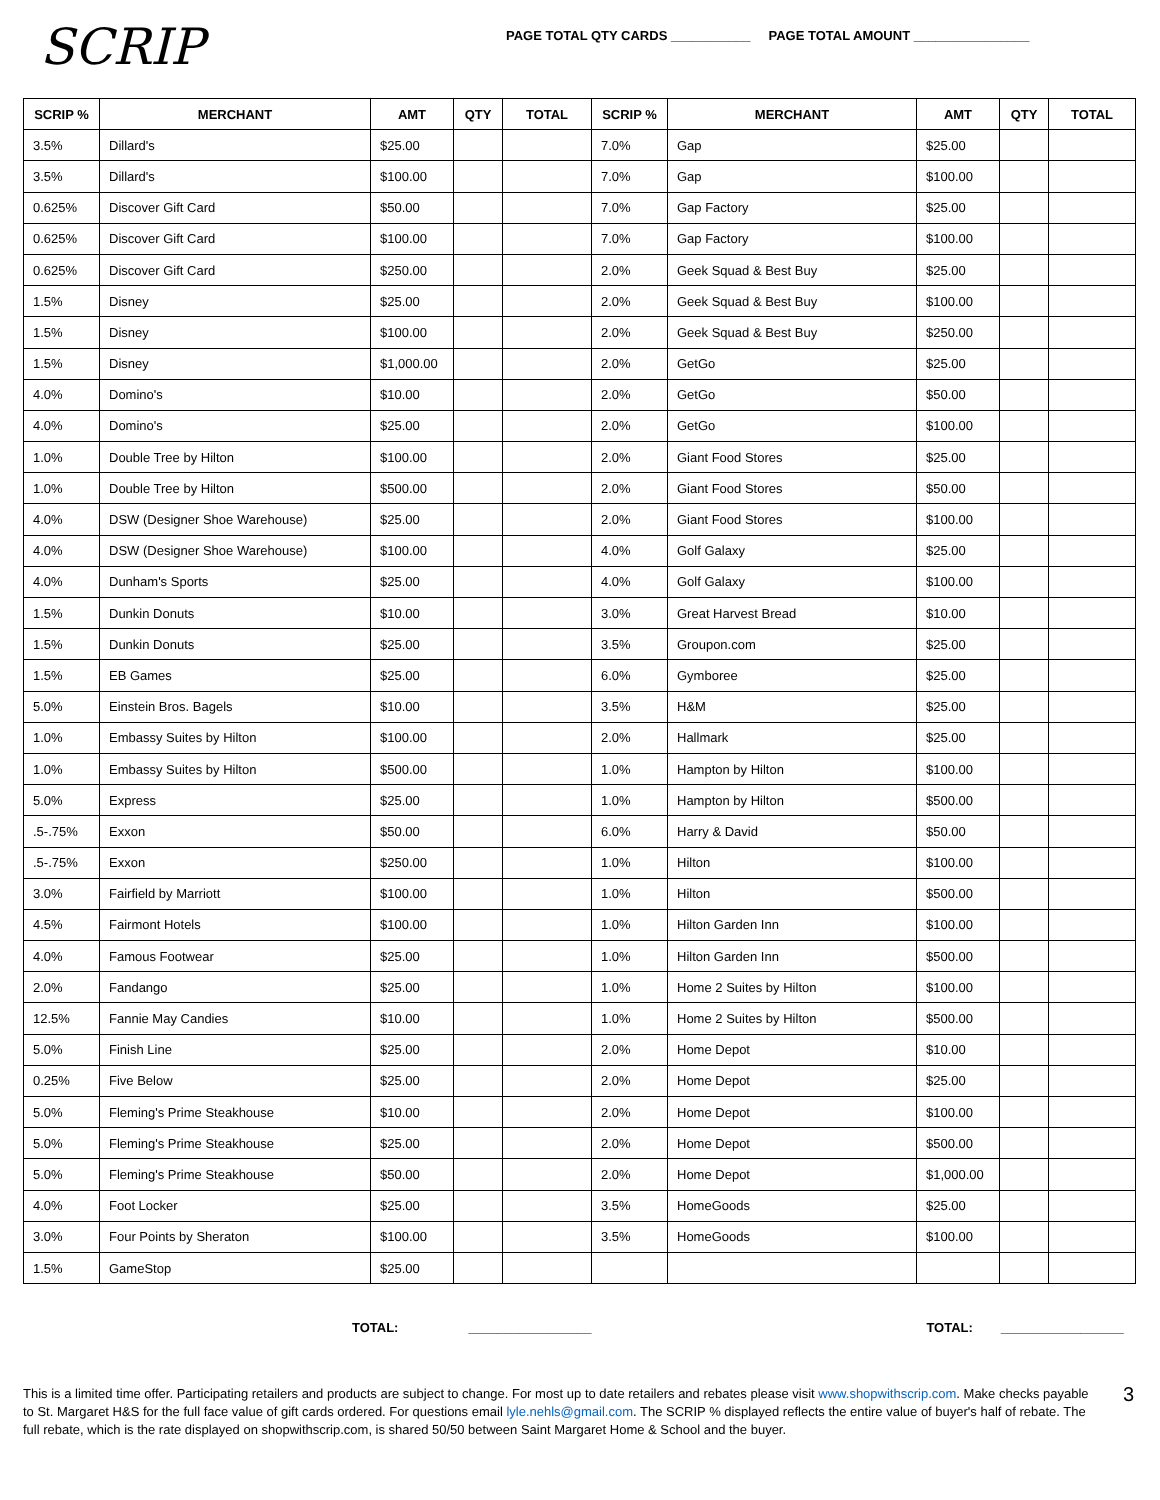SCRIP
PAGE TOTAL QTY CARDS ___________ PAGE TOTAL AMOUNT ________________
| SCRIP % | MERCHANT | AMT | QTY | TOTAL | SCRIP % | MERCHANT | AMT | QTY | TOTAL |
| --- | --- | --- | --- | --- | --- | --- | --- | --- | --- |
| 3.5% | Dillard's | $25.00 | | | 7.0% | Gap | $25.00 | | |
| 3.5% | Dillard's | $100.00 | | | 7.0% | Gap | $100.00 | | |
| 0.625% | Discover Gift Card | $50.00 | | | 7.0% | Gap Factory | $25.00 | | |
| 0.625% | Discover Gift Card | $100.00 | | | 7.0% | Gap Factory | $100.00 | | |
| 0.625% | Discover Gift Card | $250.00 | | | 2.0% | Geek Squad & Best Buy | $25.00 | | |
| 1.5% | Disney | $25.00 | | | 2.0% | Geek Squad & Best Buy | $100.00 | | |
| 1.5% | Disney | $100.00 | | | 2.0% | Geek Squad & Best Buy | $250.00 | | |
| 1.5% | Disney | $1,000.00 | | | 2.0% | GetGo | $25.00 | | |
| 4.0% | Domino's | $10.00 | | | 2.0% | GetGo | $50.00 | | |
| 4.0% | Domino's | $25.00 | | | 2.0% | GetGo | $100.00 | | |
| 1.0% | Double Tree by Hilton | $100.00 | | | 2.0% | Giant Food Stores | $25.00 | | |
| 1.0% | Double Tree by Hilton | $500.00 | | | 2.0% | Giant Food Stores | $50.00 | | |
| 4.0% | DSW (Designer Shoe Warehouse) | $25.00 | | | 2.0% | Giant Food Stores | $100.00 | | |
| 4.0% | DSW (Designer Shoe Warehouse) | $100.00 | | | 4.0% | Golf Galaxy | $25.00 | | |
| 4.0% | Dunham's Sports | $25.00 | | | 4.0% | Golf Galaxy | $100.00 | | |
| 1.5% | Dunkin Donuts | $10.00 | | | 3.0% | Great Harvest Bread | $10.00 | | |
| 1.5% | Dunkin Donuts | $25.00 | | | 3.5% | Groupon.com | $25.00 | | |
| 1.5% | EB Games | $25.00 | | | 6.0% | Gymboree | $25.00 | | |
| 5.0% | Einstein Bros. Bagels | $10.00 | | | 3.5% | H&M | $25.00 | | |
| 1.0% | Embassy Suites by Hilton | $100.00 | | | 2.0% | Hallmark | $25.00 | | |
| 1.0% | Embassy Suites by Hilton | $500.00 | | | 1.0% | Hampton by Hilton | $100.00 | | |
| 5.0% | Express | $25.00 | | | 1.0% | Hampton by Hilton | $500.00 | | |
| .5-.75% | Exxon | $50.00 | | | 6.0% | Harry & David | $50.00 | | |
| .5-.75% | Exxon | $250.00 | | | 1.0% | Hilton | $100.00 | | |
| 3.0% | Fairfield by Marriott | $100.00 | | | 1.0% | Hilton | $500.00 | | |
| 4.5% | Fairmont Hotels | $100.00 | | | 1.0% | Hilton Garden Inn | $100.00 | | |
| 4.0% | Famous Footwear | $25.00 | | | 1.0% | Hilton Garden Inn | $500.00 | | |
| 2.0% | Fandango | $25.00 | | | 1.0% | Home 2 Suites by Hilton | $100.00 | | |
| 12.5% | Fannie May Candies | $10.00 | | | 1.0% | Home 2 Suites by Hilton | $500.00 | | |
| 5.0% | Finish Line | $25.00 | | | 2.0% | Home Depot | $10.00 | | |
| 0.25% | Five Below | $25.00 | | | 2.0% | Home Depot | $25.00 | | |
| 5.0% | Fleming's Prime Steakhouse | $10.00 | | | 2.0% | Home Depot | $100.00 | | |
| 5.0% | Fleming's Prime Steakhouse | $25.00 | | | 2.0% | Home Depot | $500.00 | | |
| 5.0% | Fleming's Prime Steakhouse | $50.00 | | | 2.0% | Home Depot | $1,000.00 | | |
| 4.0% | Foot Locker | $25.00 | | | 3.5% | HomeGoods | $25.00 | | |
| 3.0% | Four Points by Sheraton | $100.00 | | | 3.5% | HomeGoods | $100.00 | | |
| 1.5% | GameStop | $25.00 | | | | | | | |
TOTAL: _________________ TOTAL: _________________
This is a limited time offer. Participating retailers and products are subject to change. For most up to date retailers and rebates please visit www.shopwithscrip.com. Make checks payable to St. Margaret H&S for the full face value of gift cards ordered. For questions email lyle.nehls@gmail.com. The SCRIP % displayed reflects the entire value of buyer's half of rebate. The full rebate, which is the rate displayed on shopwithscrip.com, is shared 50/50 between Saint Margaret Home & School and the buyer.
3